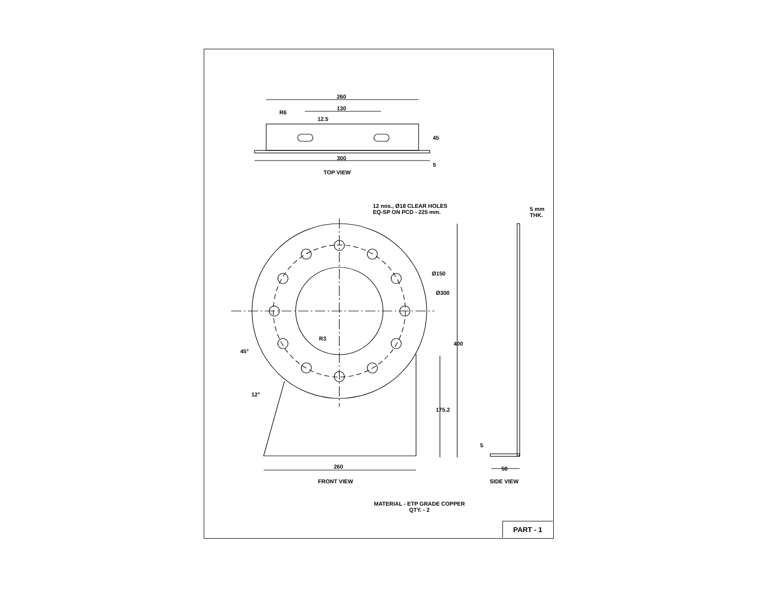260
130
12.5
R6
45
300
5
TOP VIEW
12 nos., Ø18 CLEAR HOLES
EQ-SP ON PCD - 225 mm.
5 mm
THK.
Ø150
Ø300
R3
400
45°
12°
175.2
5
260 50
FRONT VIEW SIDE VIEW
MATERIAL - ETP GRADE COPPER
QTY. - 2
PART - 1